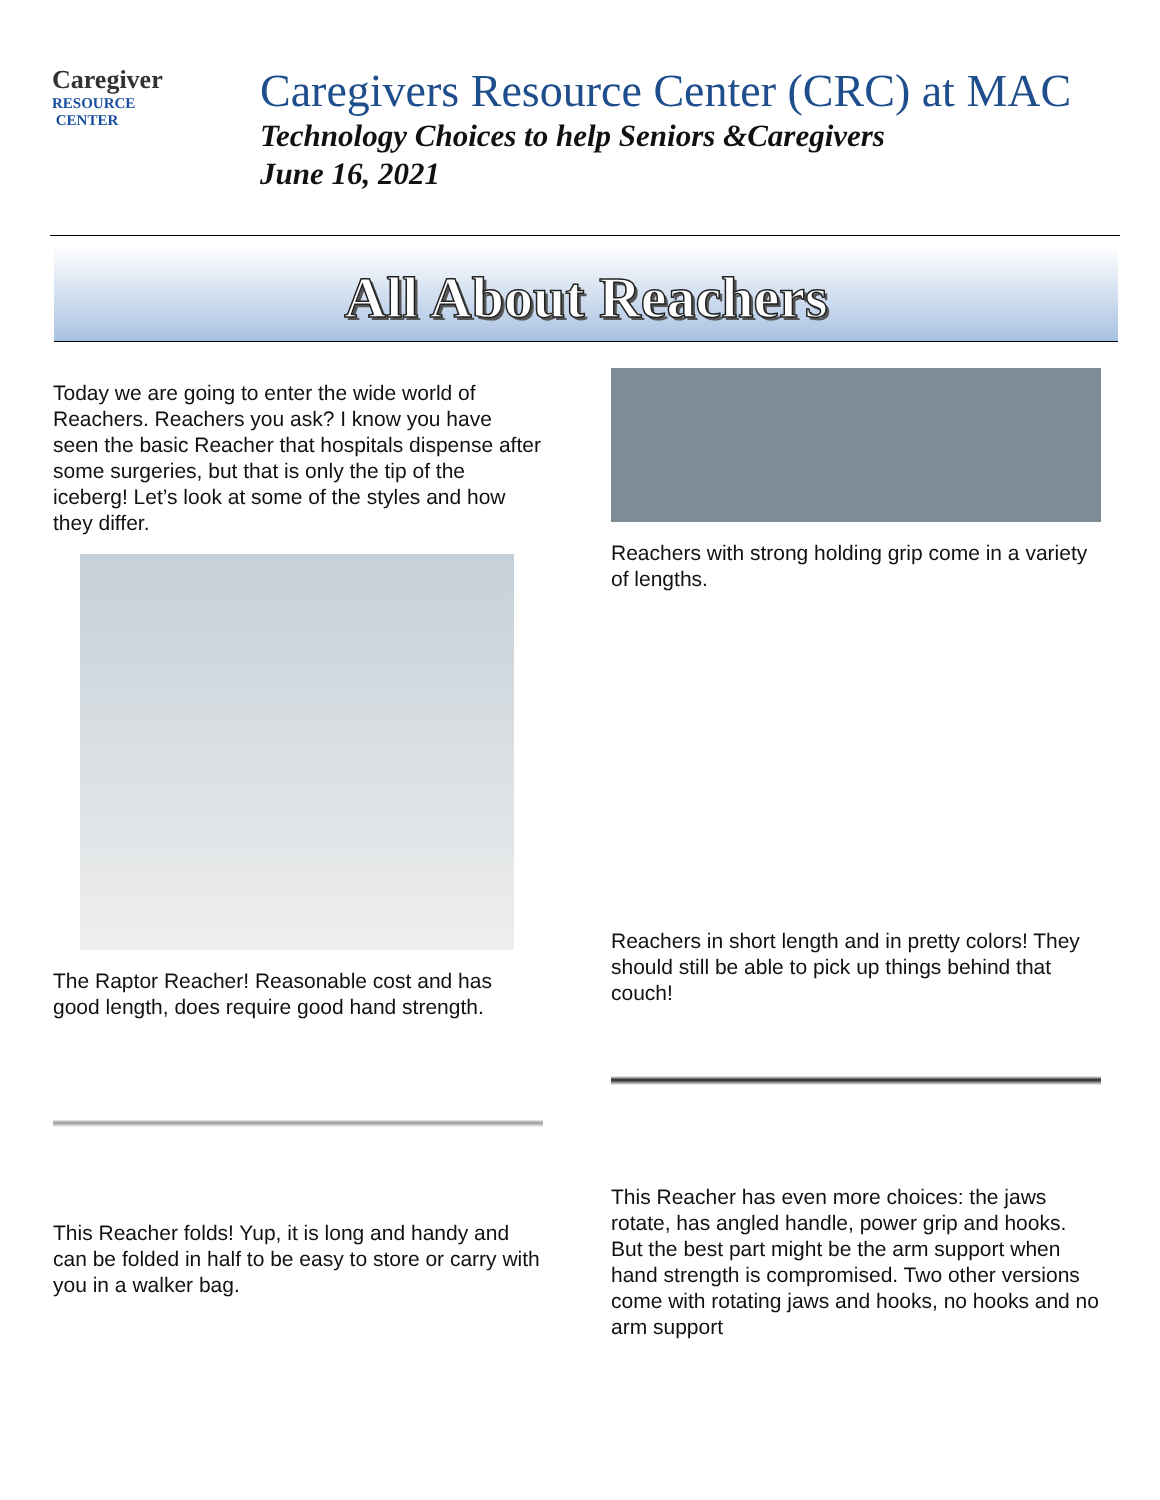Caregiver
RESOURCE
CENTER
Caregivers Resource Center (CRC) at MAC
Technology Choices to help Seniors &Caregivers
June 16, 2021
All About Reachers
Today we are going to enter the wide world of Reachers. Reachers you ask? I know you have seen the basic Reacher that hospitals dispense after some surgeries, but that is only the tip of the iceberg! Let’s look at some of the styles and how they differ.
The Raptor Reacher! Reasonable cost and has good length, does require good hand strength.
This Reacher folds! Yup, it is long and handy and can be folded in half to be easy to store or carry with you in a walker bag.
Reachers with strong holding grip come in a variety of lengths.
Reachers in short length and in pretty colors! They should still be able to pick up things behind that couch!
This Reacher has even more choices: the jaws rotate, has angled handle, power grip and hooks. But the best part might be the arm support when hand strength is compromised. Two other versions come with rotating jaws and hooks, no hooks and no arm support